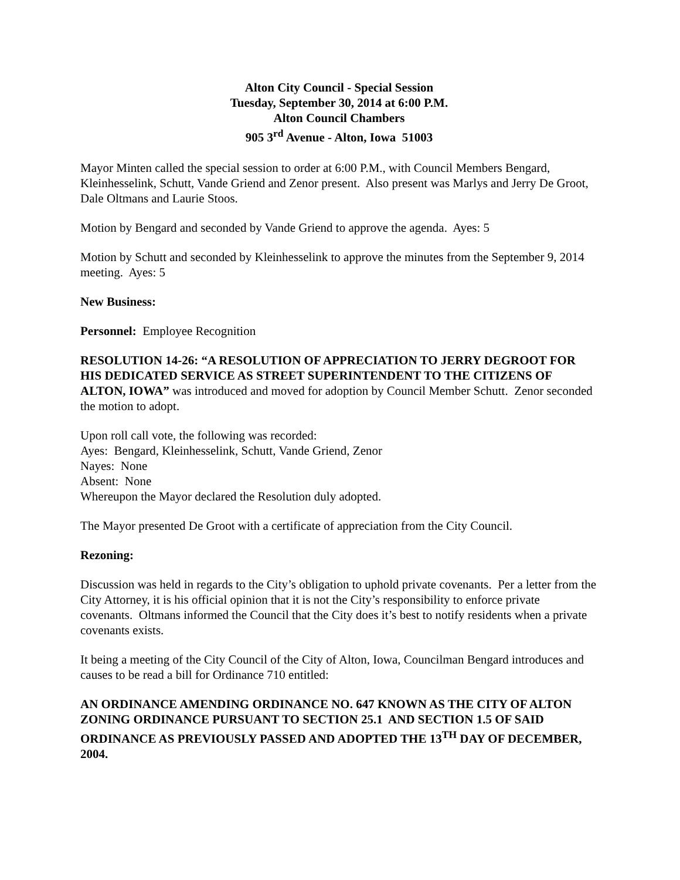Alton City Council - Special Session
Tuesday, September 30, 2014 at 6:00 P.M.
Alton Council Chambers
905 3<sup>rd</sup> Avenue - Alton, Iowa 51003
Mayor Minten called the special session to order at 6:00 P.M., with Council Members Bengard, Kleinhesselink, Schutt, Vande Griend and Zenor present. Also present was Marlys and Jerry De Groot, Dale Oltmans and Laurie Stoos.
Motion by Bengard and seconded by Vande Griend to approve the agenda. Ayes: 5
Motion by Schutt and seconded by Kleinhesselink to approve the minutes from the September 9, 2014 meeting. Ayes: 5
New Business:
Personnel: Employee Recognition
RESOLUTION 14-26: “A RESOLUTION OF APPRECIATION TO JERRY DEGROOT FOR HIS DEDICATED SERVICE AS STREET SUPERINTENDENT TO THE CITIZENS OF ALTON, IOWA” was introduced and moved for adoption by Council Member Schutt. Zenor seconded the motion to adopt.
Upon roll call vote, the following was recorded:
Ayes: Bengard, Kleinhesselink, Schutt, Vande Griend, Zenor
Nayes: None
Absent: None
Whereupon the Mayor declared the Resolution duly adopted.
The Mayor presented De Groot with a certificate of appreciation from the City Council.
Rezoning:
Discussion was held in regards to the City’s obligation to uphold private covenants. Per a letter from the City Attorney, it is his official opinion that it is not the City’s responsibility to enforce private covenants. Oltmans informed the Council that the City does it’s best to notify residents when a private covenants exists.
It being a meeting of the City Council of the City of Alton, Iowa, Councilman Bengard introduces and causes to be read a bill for Ordinance 710 entitled:
AN ORDINANCE AMENDING ORDINANCE NO. 647 KNOWN AS THE CITY OF ALTON ZONING ORDINANCE PURSUANT TO SECTION 25.1 AND SECTION 1.5 OF SAID ORDINANCE AS PREVIOUSLY PASSED AND ADOPTED THE 13<sup>TH</sup> DAY OF DECEMBER, 2004.